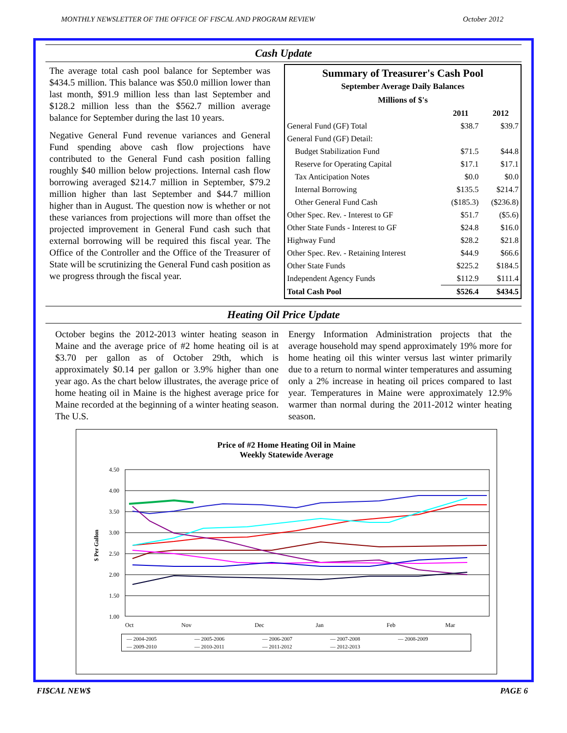MONTHLY NEWSLETTER OF THE OFFICE OF FISCAL AND PROGRAM REVIEW October 2012
Cash Update
The average total cash pool balance for September was $434.5 million. This balance was $50.0 million lower than last month, $91.9 million less than last September and $128.2 million less than the $562.7 million average balance for September during the last 10 years.
Negative General Fund revenue variances and General Fund spending above cash flow projections have contributed to the General Fund cash position falling roughly $40 million below projections. Internal cash flow borrowing averaged $214.7 million in September, $79.2 million higher than last September and $44.7 million higher than in August. The question now is whether or not these variances from projections will more than offset the projected improvement in General Fund cash such that external borrowing will be required this fiscal year. The Office of the Controller and the Office of the Treasurer of State will be scrutinizing the General Fund cash position as we progress through the fiscal year.
Summary of Treasurer's Cash Pool
September Average Daily Balances
Millions of $'s
| | 2011 | 2012 |
| --- | --- | --- |
| General Fund (GF) Total | $38.7 | $39.7 |
| General Fund (GF) Detail: | | |
| Budget Stabilization Fund | $71.5 | $44.8 |
| Reserve for Operating Capital | $17.1 | $17.1 |
| Tax Anticipation Notes | $0.0 | $0.0 |
| Internal Borrowing | $135.5 | $214.7 |
| Other General Fund Cash | ($185.3) | ($236.8) |
| Other Spec. Rev. - Interest to GF | $51.7 | ($5.6) |
| Other State Funds - Interest to GF | $24.8 | $16.0 |
| Highway Fund | $28.2 | $21.8 |
| Other Spec. Rev. - Retaining Interest | $44.9 | $66.6 |
| Other State Funds | $225.2 | $184.5 |
| Independent Agency Funds | $112.9 | $111.4 |
| Total Cash Pool | $526.4 | $434.5 |
Heating Oil Price Update
October begins the 2012-2013 winter heating season in Maine and the average price of #2 home heating oil is at $3.70 per gallon as of October 29th, which is approximately $0.14 per gallon or 3.9% higher than one year ago. As the chart below illustrates, the average price of home heating oil in Maine is the highest average price for Maine recorded at the beginning of a winter heating season. The U.S.
Energy Information Administration projects that the average household may spend approximately 19% more for home heating oil this winter versus last winter primarily due to a return to normal winter temperatures and assuming only a 2% increase in heating oil prices compared to last year. Temperatures in Maine were approximately 12.9% warmer than normal during the 2011-2012 winter heating season.
Price of #2 Home Heating Oil in Maine
Weekly Statewide Average
4.50
4.00
3.50
3.00
2.50
2.00
1.50
1.00
$ Per Gallon
Oct
Nov
Dec
Jan
Feb
Mar
— 2004-2005 — 2005-2006 — 2006-2007 — 2007-2008 — 2008-2009 — 2009-2010 — 2010-2011 — 2011-2012 — 2012-2013
FI$CAL NEW$ PAGE 6